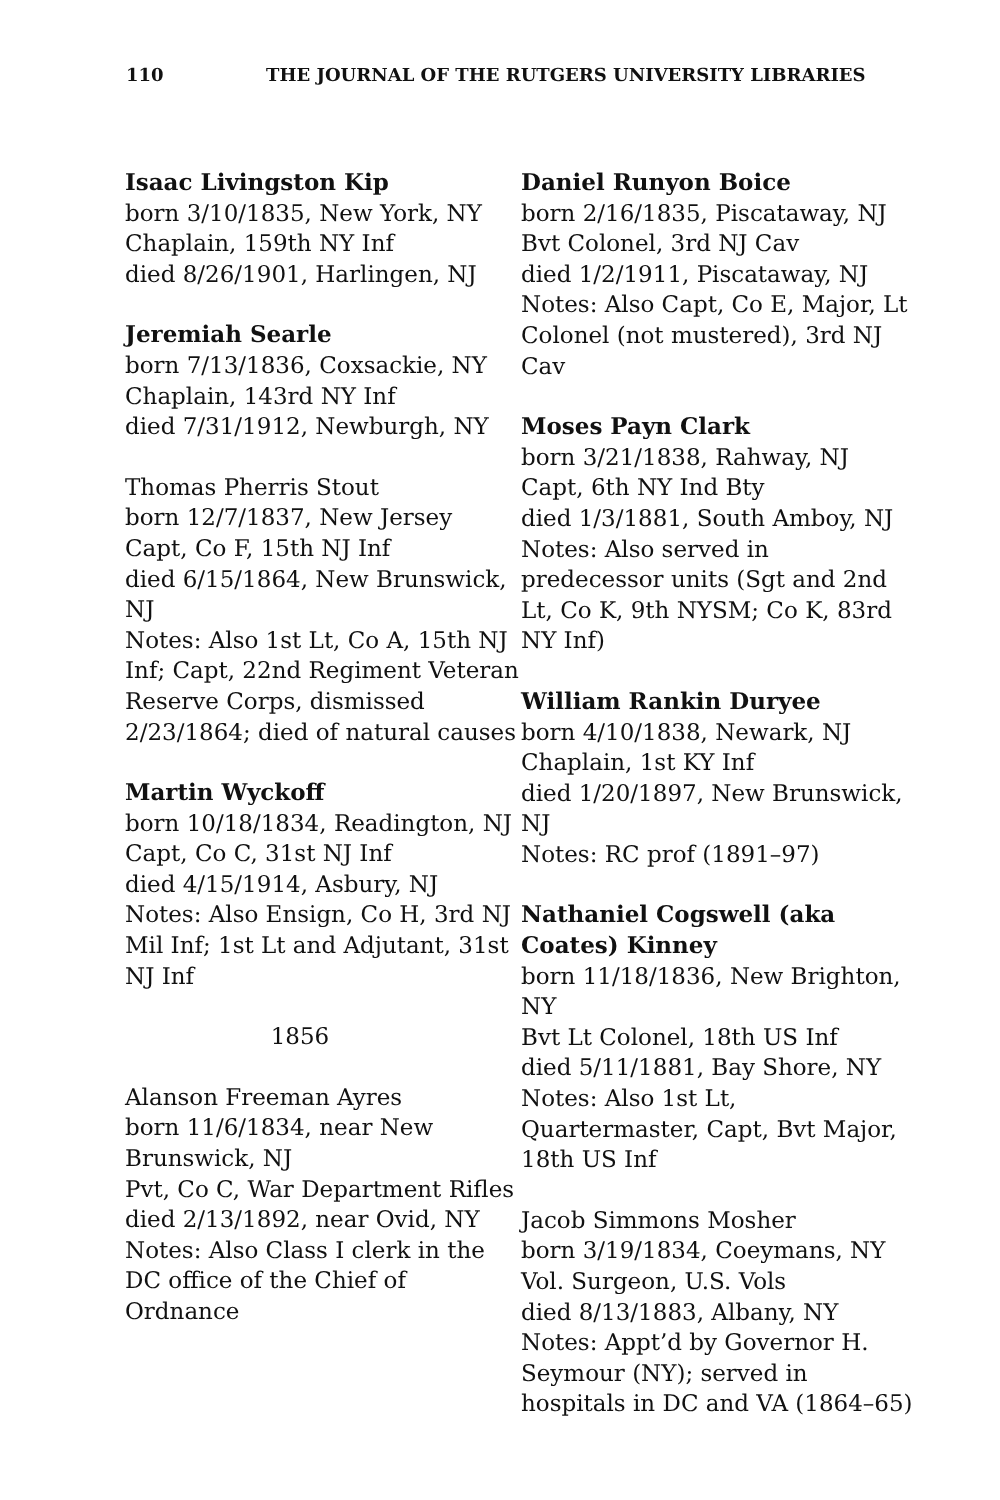110 THE JOURNAL OF THE RUTGERS UNIVERSITY LIBRARIES
Isaac Livingston Kip
born 3/10/1835, New York, NY
Chaplain, 159th NY Inf
died 8/26/1901, Harlingen, NJ
Jeremiah Searle
born 7/13/1836, Coxsackie, NY
Chaplain, 143rd NY Inf
died 7/31/1912, Newburgh, NY
Thomas Pherris Stout
born 12/7/1837, New Jersey
Capt, Co F, 15th NJ Inf
died 6/15/1864, New Brunswick, NJ
Notes: Also 1st Lt, Co A, 15th NJ Inf; Capt, 22nd Regiment Veteran Reserve Corps, dismissed 2/23/1864; died of natural causes
Martin Wyckoff
born 10/18/1834, Readington, NJ
Capt, Co C, 31st NJ Inf
died 4/15/1914, Asbury, NJ
Notes: Also Ensign, Co H, 3rd NJ Mil Inf; 1st Lt and Adjutant, 31st NJ Inf
1856
Alanson Freeman Ayres
born 11/6/1834, near New Brunswick, NJ
Pvt, Co C, War Department Rifles
died 2/13/1892, near Ovid, NY
Notes: Also Class I clerk in the DC office of the Chief of Ordnance
Daniel Runyon Boice
born 2/16/1835, Piscataway, NJ
Bvt Colonel, 3rd NJ Cav
died 1/2/1911, Piscataway, NJ
Notes: Also Capt, Co E, Major, Lt Colonel (not mustered), 3rd NJ Cav
Moses Payn Clark
born 3/21/1838, Rahway, NJ
Capt, 6th NY Ind Bty
died 1/3/1881, South Amboy, NJ
Notes: Also served in predecessor units (Sgt and 2nd Lt, Co K, 9th NYSM; Co K, 83rd NY Inf)
William Rankin Duryee
born 4/10/1838, Newark, NJ
Chaplain, 1st KY Inf
died 1/20/1897, New Brunswick, NJ
Notes: RC prof (1891–97)
Nathaniel Cogswell (aka Coates) Kinney
born 11/18/1836, New Brighton, NY
Bvt Lt Colonel, 18th US Inf
died 5/11/1881, Bay Shore, NY
Notes: Also 1st Lt, Quartermaster, Capt, Bvt Major, 18th US Inf
Jacob Simmons Mosher
born 3/19/1834, Coeymans, NY
Vol. Surgeon, U.S. Vols
died 8/13/1883, Albany, NY
Notes: Appt’d by Governor H. Seymour (NY); served in hospitals in DC and VA (1864–65)